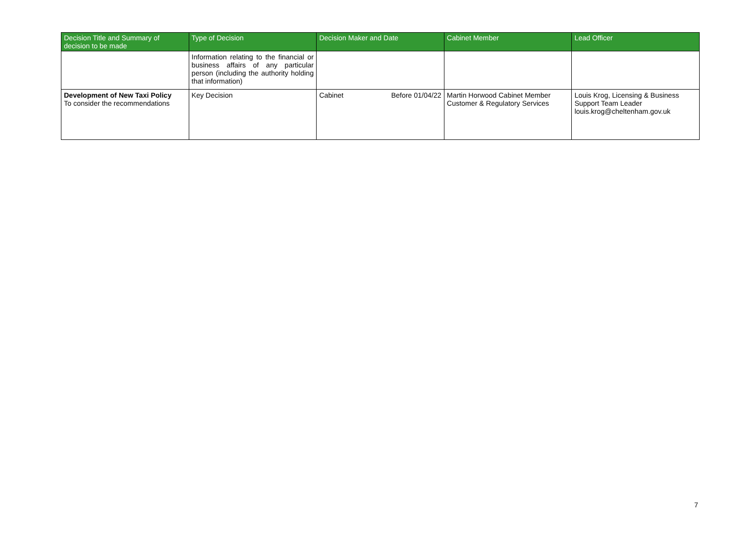| Decision Title and Summary of decision to be made | Type of Decision | Decision Maker and Date | Cabinet Member | Lead Officer |
| --- | --- | --- | --- | --- |
| | Information relating to the financial or business affairs of any particular person (including the authority holding that information) | | | |
| Development of New Taxi Policy To consider the recommendations | Key Decision | Cabinet Before 01/04/22 | Martin Horwood Cabinet Member Customer & Regulatory Services | Louis Krog, Licensing & Business Support Team Leader louis.krog@cheltenham.gov.uk |
7